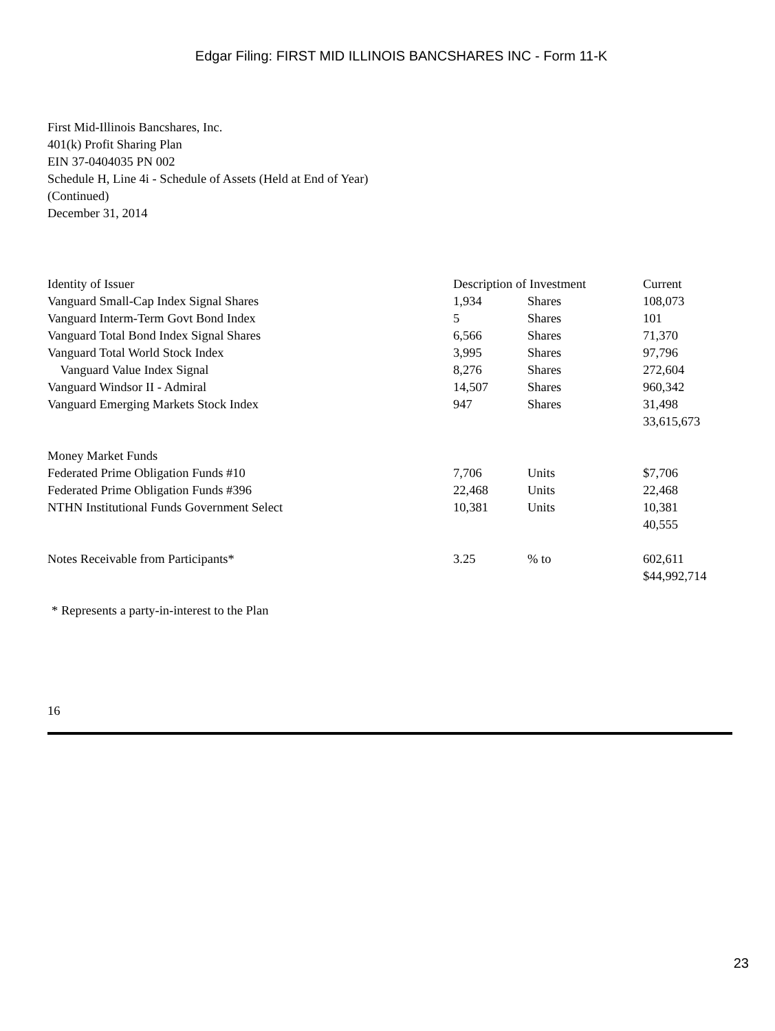Edgar Filing: FIRST MID ILLINOIS BANCSHARES INC - Form 11-K
First Mid-Illinois Bancshares, Inc.
401(k) Profit Sharing Plan
EIN 37-0404035 PN 002
Schedule H, Line 4i - Schedule of Assets (Held at End of Year)
(Continued)
December 31, 2014
| Identity of Issuer | Description of Investment | | Current |
| --- | --- | --- | --- |
| Vanguard Small-Cap Index Signal Shares | 1,934 | Shares | 108,073 |
| Vanguard Interm-Term Govt Bond Index | 5 | Shares | 101 |
| Vanguard Total Bond Index Signal Shares | 6,566 | Shares | 71,370 |
| Vanguard Total World Stock Index | 3,995 | Shares | 97,796 |
| Vanguard Value Index Signal | 8,276 | Shares | 272,604 |
| Vanguard Windsor II - Admiral | 14,507 | Shares | 960,342 |
| Vanguard Emerging Markets Stock Index | 947 | Shares | 31,498 |
| | | | 33,615,673 |
| Money Market Funds | | | |
| Federated Prime Obligation Funds #10 | 7,706 | Units | $7,706 |
| Federated Prime Obligation Funds #396 | 22,468 | Units | 22,468 |
| NTHN Institutional Funds Government Select | 10,381 | Units | 10,381 |
| | | | 40,555 |
| Notes Receivable from Participants* | 3.25 | % to | 602,611 |
| | | | $44,992,714 |
* Represents a party-in-interest to the Plan
16
23